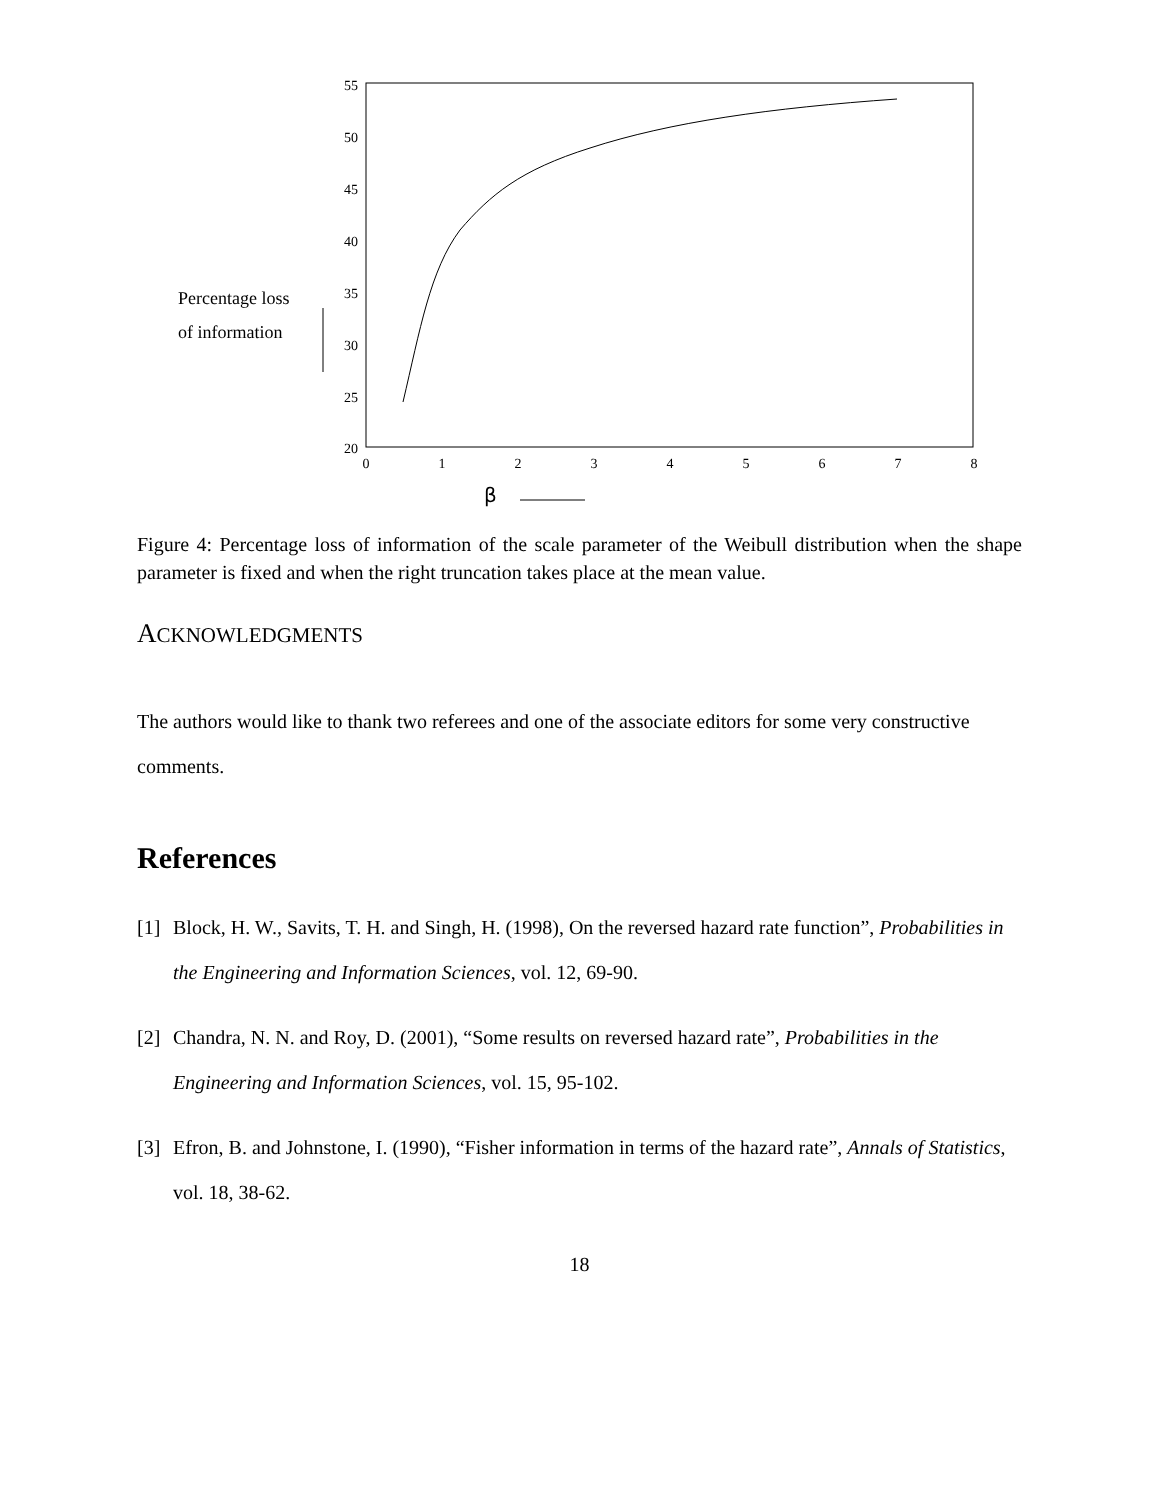55
50
45
40
35
30
25
20
0
1
2
3
4
5
6
7
8
Percentage loss
of information
β
Figure 4: Percentage loss of information of the scale parameter of the Weibull distribution when the shape parameter is fixed and when the right truncation takes place at the mean value.
ACKNOWLEDGMENTS
The authors would like to thank two referees and one of the associate editors for some very constructive comments.
References
[1] Block, H. W., Savits, T. H. and Singh, H. (1998), On the reversed hazard rate function”, Probabilities in the Engineering and Information Sciences, vol. 12, 69-90.
[2] Chandra, N. N. and Roy, D. (2001), “Some results on reversed hazard rate”, Probabilities in the Engineering and Information Sciences, vol. 15, 95-102.
[3] Efron, B. and Johnstone, I. (1990), “Fisher information in terms of the hazard rate”, Annals of Statistics, vol. 18, 38-62.
18